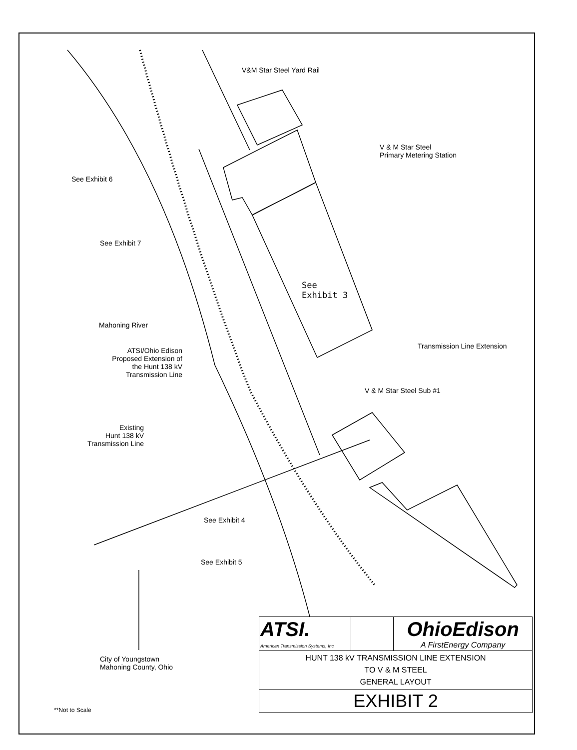V&M Star Steel Yard Rail
V & M Star Steel
Primary Metering Station
See Exhibit 6
See Exhibit 7
See
Exhibit 3
Mahoning River
ATSI/Ohio Edison
Proposed Extension of
the Hunt 138 kV
Transmission Line
Transmission Line Extension
V & M Star Steel Sub #1
Existing
Hunt 138 kV
Transmission Line
See Exhibit 4
See Exhibit 5
City of Youngstown
Mahoning County, Ohio
**Not to Scale
| ATSI. American Transmission Systems, Inc | | OhioEdison A FirstEnergy Company |
| HUNT 138 kV TRANSMISSION LINE EXTENSION TO V & M STEEL GENERAL LAYOUT | | |
| EXHIBIT 2 | | |